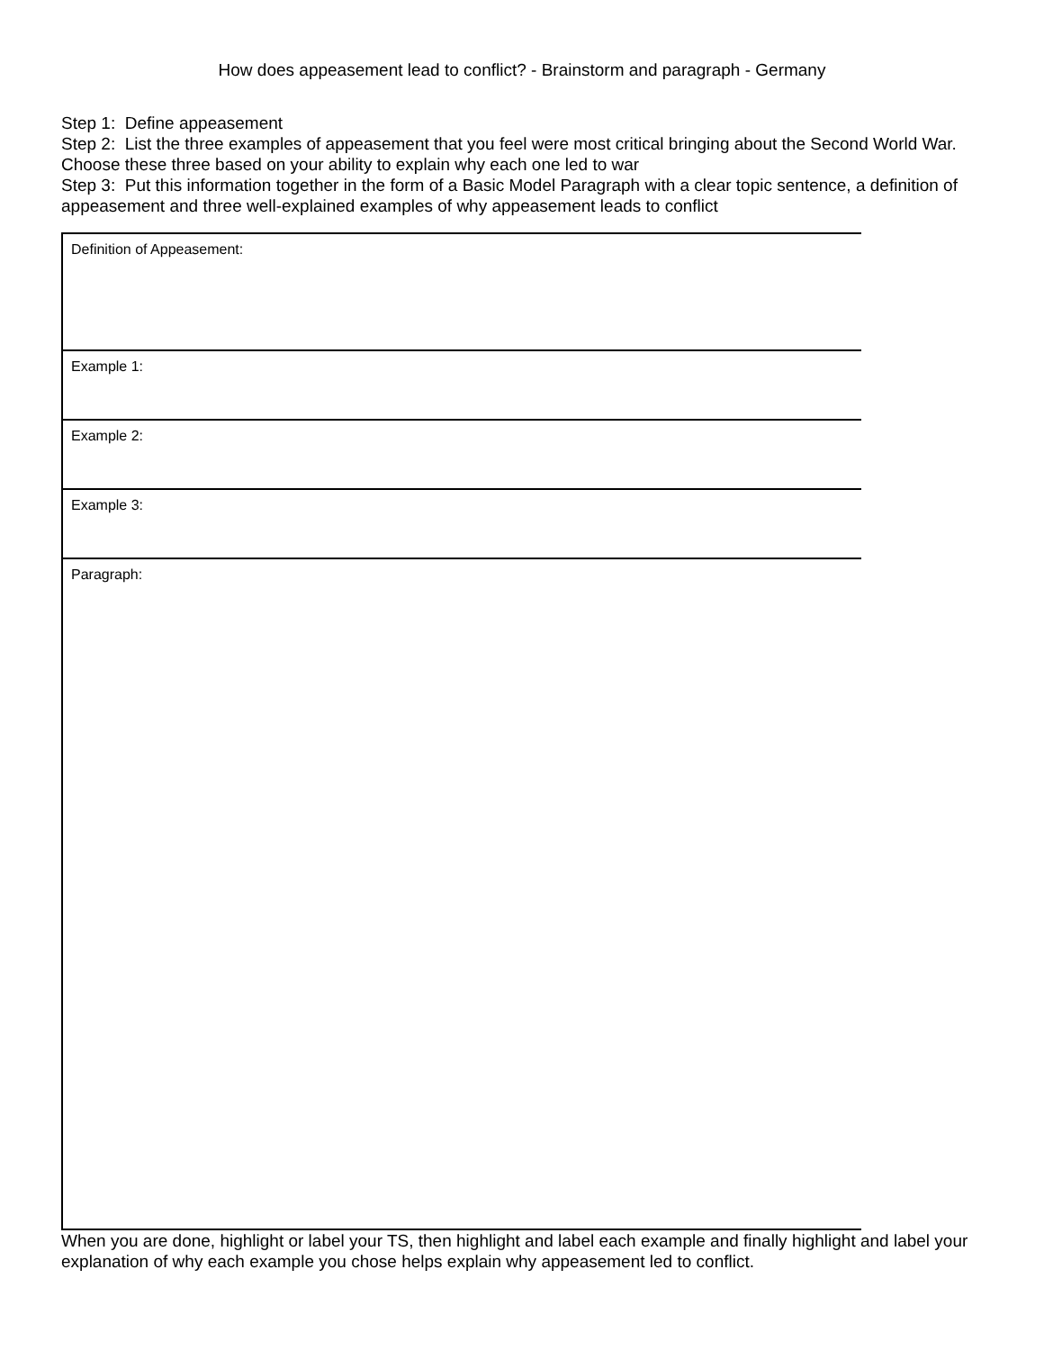How does appeasement lead to conflict? - Brainstorm and paragraph - Germany
Step 1: Define appeasement
Step 2: List the three examples of appeasement that you feel were most critical bringing about the Second World War. Choose these three based on your ability to explain why each one led to war
Step 3: Put this information together in the form of a Basic Model Paragraph with a clear topic sentence, a definition of appeasement and three well-explained examples of why appeasement leads to conflict
Definition of Appeasement:
Example 1:
Example 2:
Example 3:
Paragraph:
When you are done, highlight or label your TS, then highlight and label each example and finally highlight and label your explanation of why each example you chose helps explain why appeasement led to conflict.